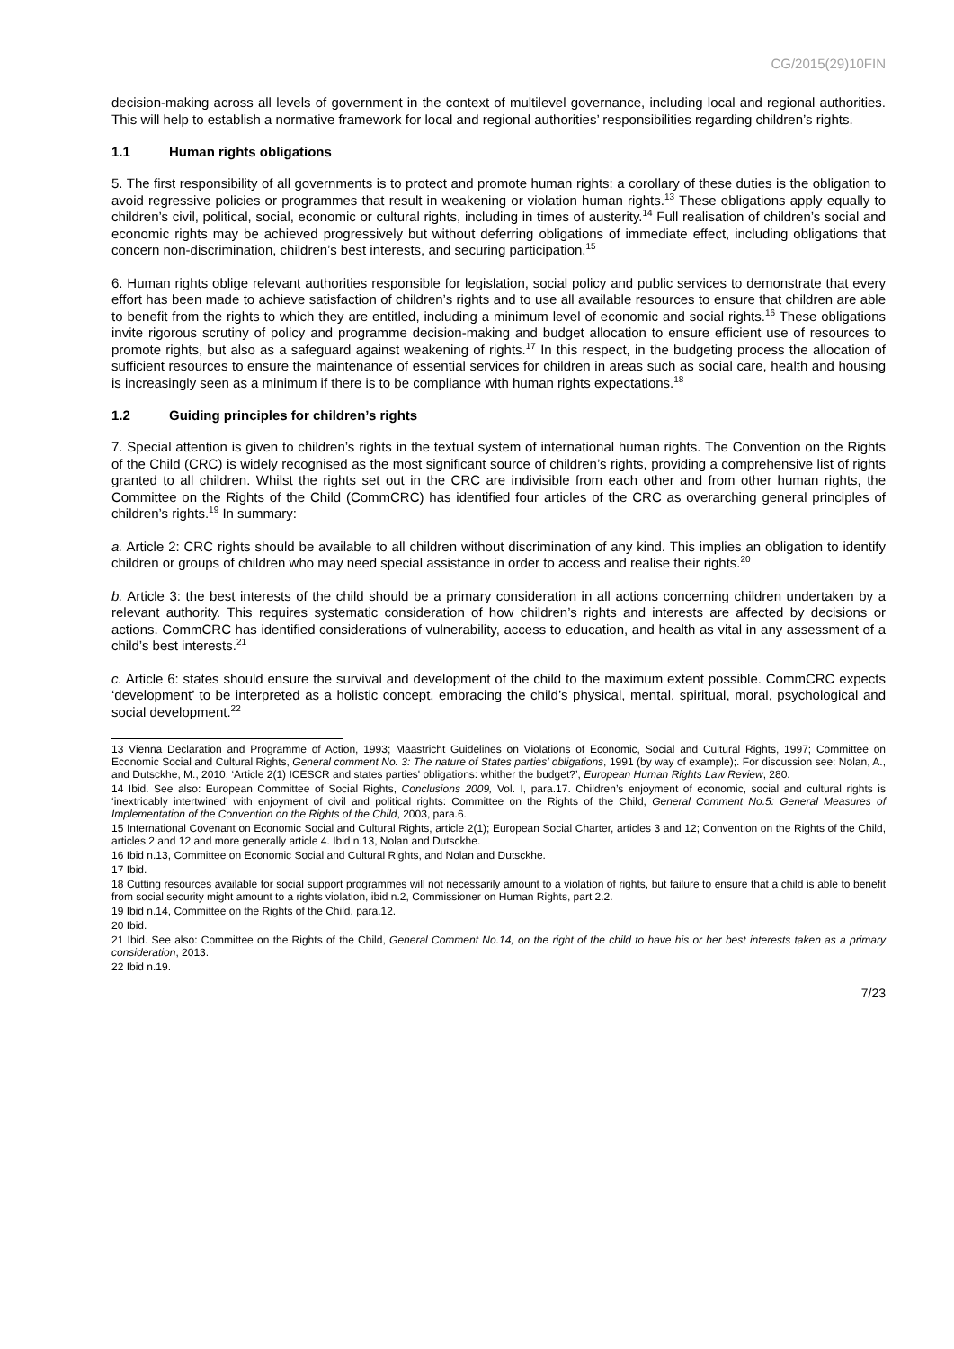CG/2015(29)10FIN
decision-making across all levels of government in the context of multilevel governance, including local and regional authorities. This will help to establish a normative framework for local and regional authorities’ responsibilities regarding children’s rights.
1.1 Human rights obligations
5. The first responsibility of all governments is to protect and promote human rights: a corollary of these duties is the obligation to avoid regressive policies or programmes that result in weakening or violation human rights.<sup>13</sup> These obligations apply equally to children’s civil, political, social, economic or cultural rights, including in times of austerity.<sup>14</sup> Full realisation of children’s social and economic rights may be achieved progressively but without deferring obligations of immediate effect, including obligations that concern non-discrimination, children’s best interests, and securing participation.<sup>15</sup>
6. Human rights oblige relevant authorities responsible for legislation, social policy and public services to demonstrate that every effort has been made to achieve satisfaction of children’s rights and to use all available resources to ensure that children are able to benefit from the rights to which they are entitled, including a minimum level of economic and social rights.<sup>16</sup> These obligations invite rigorous scrutiny of policy and programme decision-making and budget allocation to ensure efficient use of resources to promote rights, but also as a safeguard against weakening of rights.<sup>17</sup> In this respect, in the budgeting process the allocation of sufficient resources to ensure the maintenance of essential services for children in areas such as social care, health and housing is increasingly seen as a minimum if there is to be compliance with human rights expectations.<sup>18</sup>
1.2 Guiding principles for children’s rights
7. Special attention is given to children’s rights in the textual system of international human rights. The Convention on the Rights of the Child (CRC) is widely recognised as the most significant source of children’s rights, providing a comprehensive list of rights granted to all children. Whilst the rights set out in the CRC are indivisible from each other and from other human rights, the Committee on the Rights of the Child (CommCRC) has identified four articles of the CRC as overarching general principles of children’s rights.<sup>19</sup> In summary:
a. Article 2: CRC rights should be available to all children without discrimination of any kind. This implies an obligation to identify children or groups of children who may need special assistance in order to access and realise their rights.<sup>20</sup>
b. Article 3: the best interests of the child should be a primary consideration in all actions concerning children undertaken by a relevant authority. This requires systematic consideration of how children’s rights and interests are affected by decisions or actions. CommCRC has identified considerations of vulnerability, access to education, and health as vital in any assessment of a child’s best interests.<sup>21</sup>
c. Article 6: states should ensure the survival and development of the child to the maximum extent possible. CommCRC expects ‘development’ to be interpreted as a holistic concept, embracing the child’s physical, mental, spiritual, moral, psychological and social development.<sup>22</sup>
13 Vienna Declaration and Programme of Action, 1993; Maastricht Guidelines on Violations of Economic, Social and Cultural Rights, 1997; Committee on Economic Social and Cultural Rights, General comment No. 3: The nature of States parties’ obligations, 1991 (by way of example);. For discussion see: Nolan, A., and Dutsckhe, M., 2010, ‘Article 2(1) ICESCR and states parties' obligations: whither the budget?’, European Human Rights Law Review, 280.
14 Ibid. See also: European Committee of Social Rights, Conclusions 2009, Vol. I, para.17. Children’s enjoyment of economic, social and cultural rights is ‘inextricably intertwined’ with enjoyment of civil and political rights: Committee on the Rights of the Child, General Comment No.5: General Measures of Implementation of the Convention on the Rights of the Child, 2003, para.6.
15 International Covenant on Economic Social and Cultural Rights, article 2(1); European Social Charter, articles 3 and 12; Convention on the Rights of the Child, articles 2 and 12 and more generally article 4. Ibid n.13, Nolan and Dutsckhe.
16 Ibid n.13, Committee on Economic Social and Cultural Rights, and Nolan and Dutsckhe.
17 Ibid.
18 Cutting resources available for social support programmes will not necessarily amount to a violation of rights, but failure to ensure that a child is able to benefit from social security might amount to a rights violation, ibid n.2, Commissioner on Human Rights, part 2.2.
19 Ibid n.14, Committee on the Rights of the Child, para.12.
20 Ibid.
21 Ibid. See also: Committee on the Rights of the Child, General Comment No.14, on the right of the child to have his or her best interests taken as a primary consideration, 2013.
22 Ibid n.19.
7/23